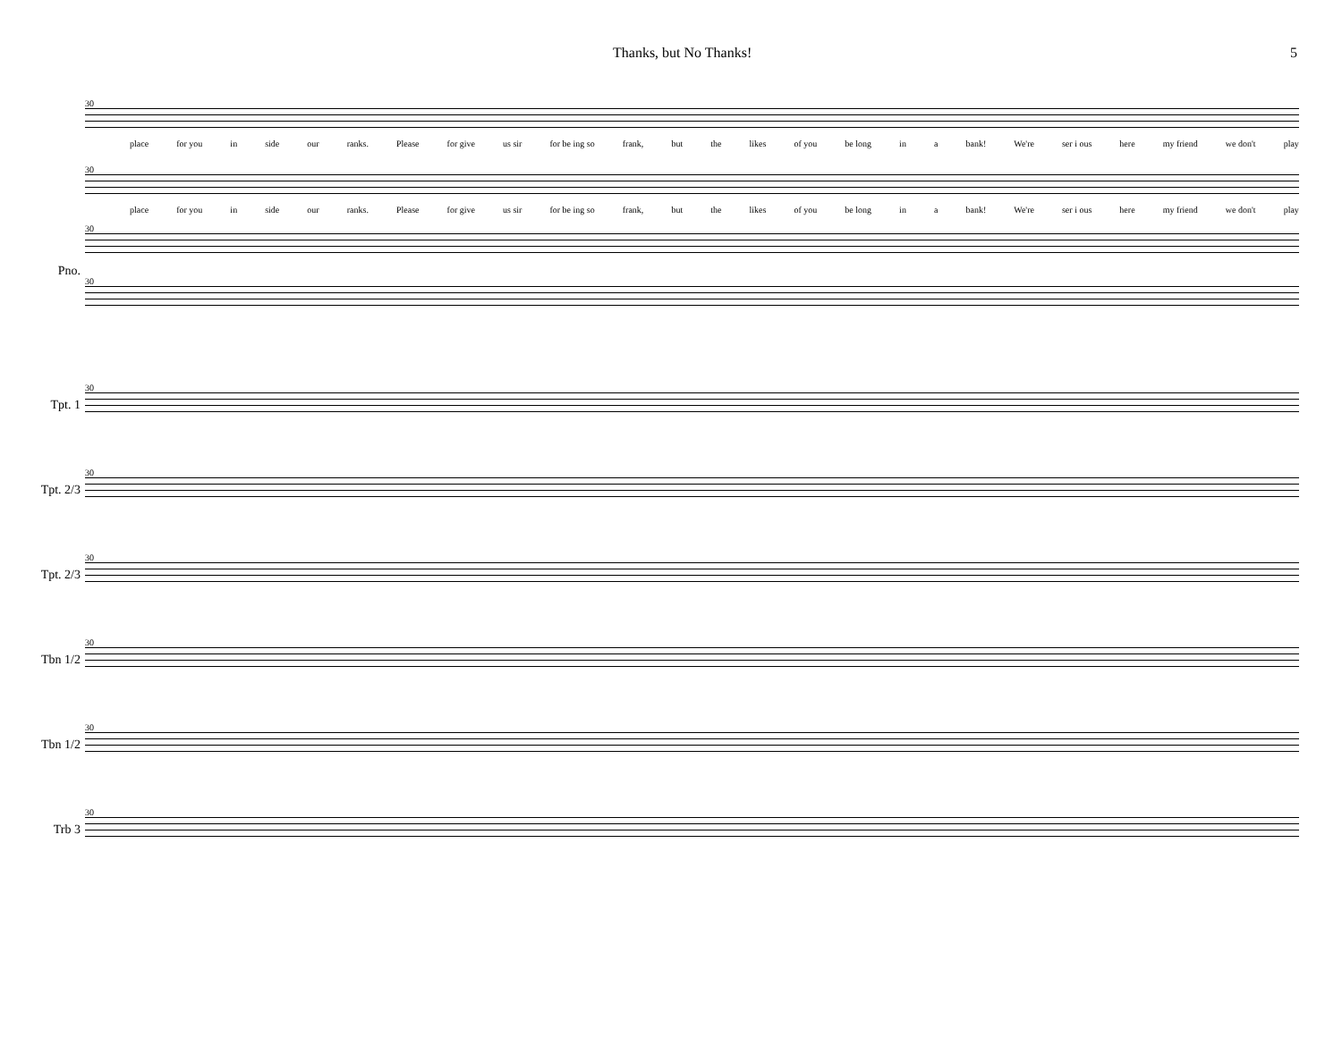Thanks, but No Thanks! 5
30
place for you in side our ranks. Please for give us sir for be ing so frank, but the likes of you be long in a bank! We're ser i ous here my friend we don't play
30
place for you in side our ranks. Please for give us sir for be ing so frank, but the likes of you be long in a bank! We're ser i ous here my friend we don't play
30
Pno.
30
30
Tpt. 1
30
Tpt. 2/3
30
Tpt. 2/3
30
Tbn 1/2
30
Tbn 1/2
30
Trb 3